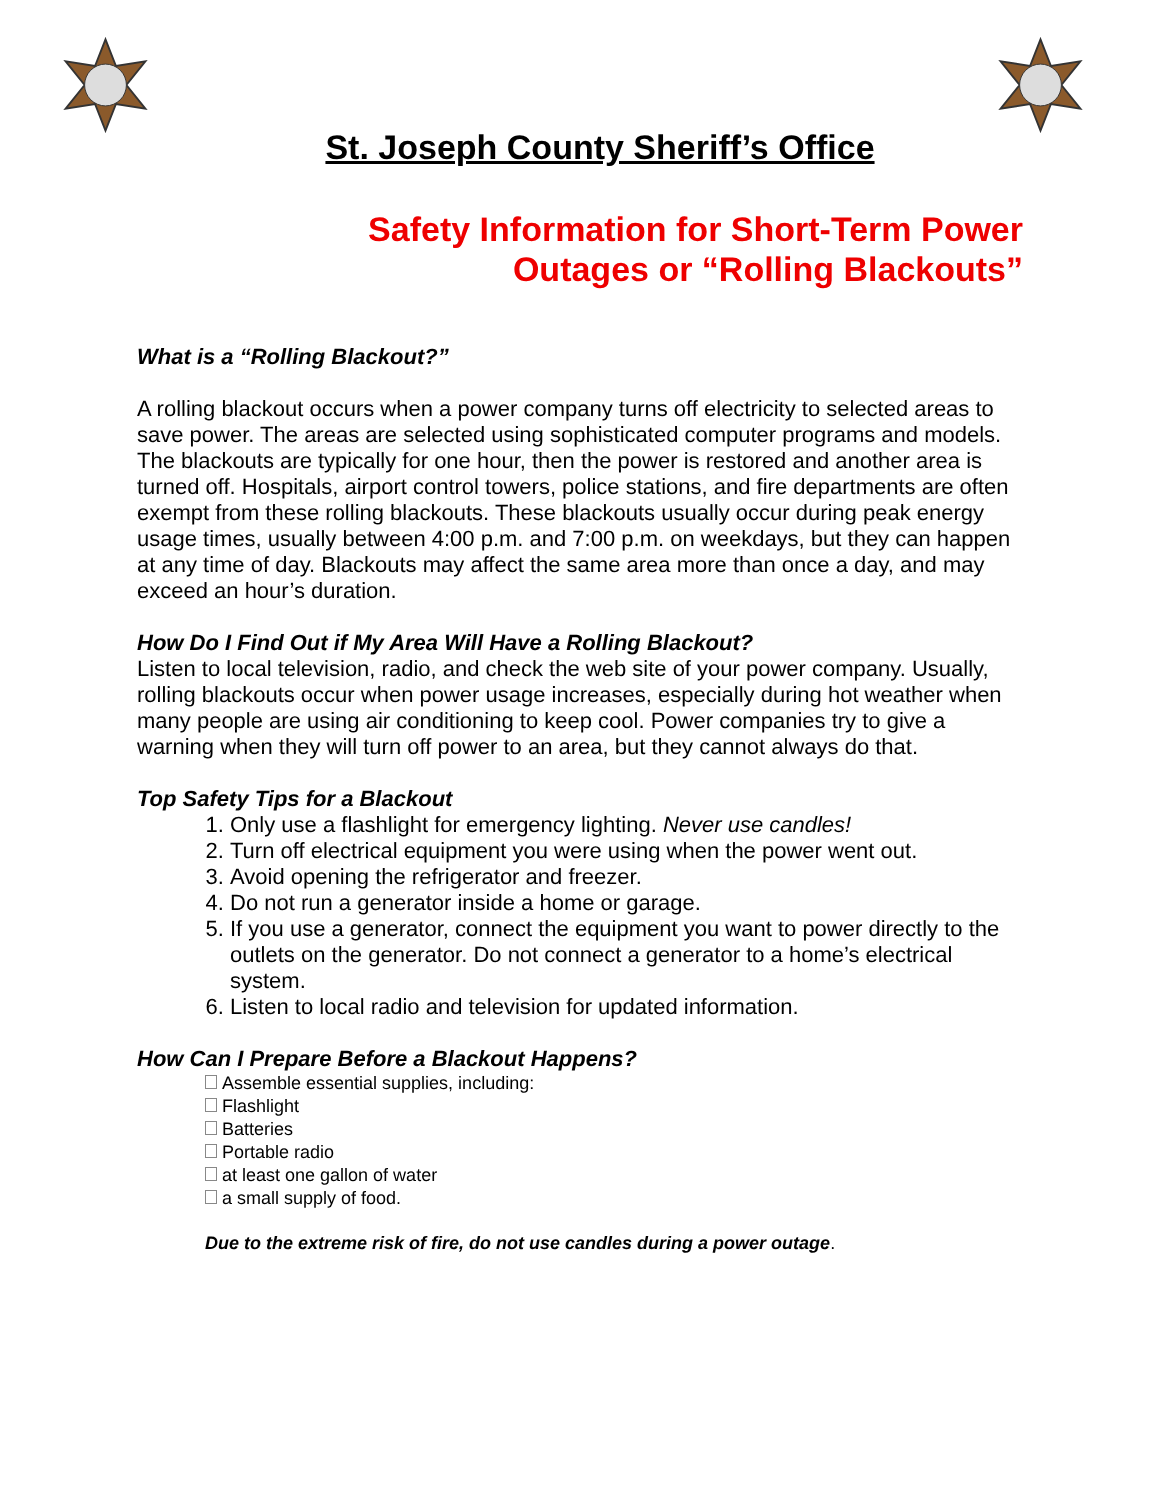St. Joseph County Sheriff’s Office
Safety Information for Short-Term Power
Outages or “Rolling Blackouts”
What is a “Rolling Blackout?”
A rolling blackout occurs when a power company turns off electricity to selected areas to save power. The areas are selected using sophisticated computer programs and models. The blackouts are typically for one hour, then the power is restored and another area is turned off. Hospitals, airport control towers, police stations, and fire departments are often exempt from these rolling blackouts. These blackouts usually occur during peak energy usage times, usually between 4:00 p.m. and 7:00 p.m. on weekdays, but they can happen at any time of day. Blackouts may affect the same area more than once a day, and may exceed an hour’s duration.
How Do I Find Out if My Area Will Have a Rolling Blackout?
Listen to local television, radio, and check the web site of your power company. Usually, rolling blackouts occur when power usage increases, especially during hot weather when many people are using air conditioning to keep cool. Power companies try to give a warning when they will turn off power to an area, but they cannot always do that.
Top Safety Tips for a Blackout
1. Only use a flashlight for emergency lighting. Never use candles!
2. Turn off electrical equipment you were using when the power went out.
3. Avoid opening the refrigerator and freezer.
4. Do not run a generator inside a home or garage.
5. If you use a generator, connect the equipment you want to power directly to the outlets on the generator. Do not connect a generator to a home’s electrical system.
6. Listen to local radio and television for updated information.
How Can I Prepare Before a Blackout Happens?
Assemble essential supplies, including:
Flashlight
Batteries
Portable radio
at least one gallon of water
a small supply of food.
Due to the extreme risk of fire, do not use candles during a power outage.